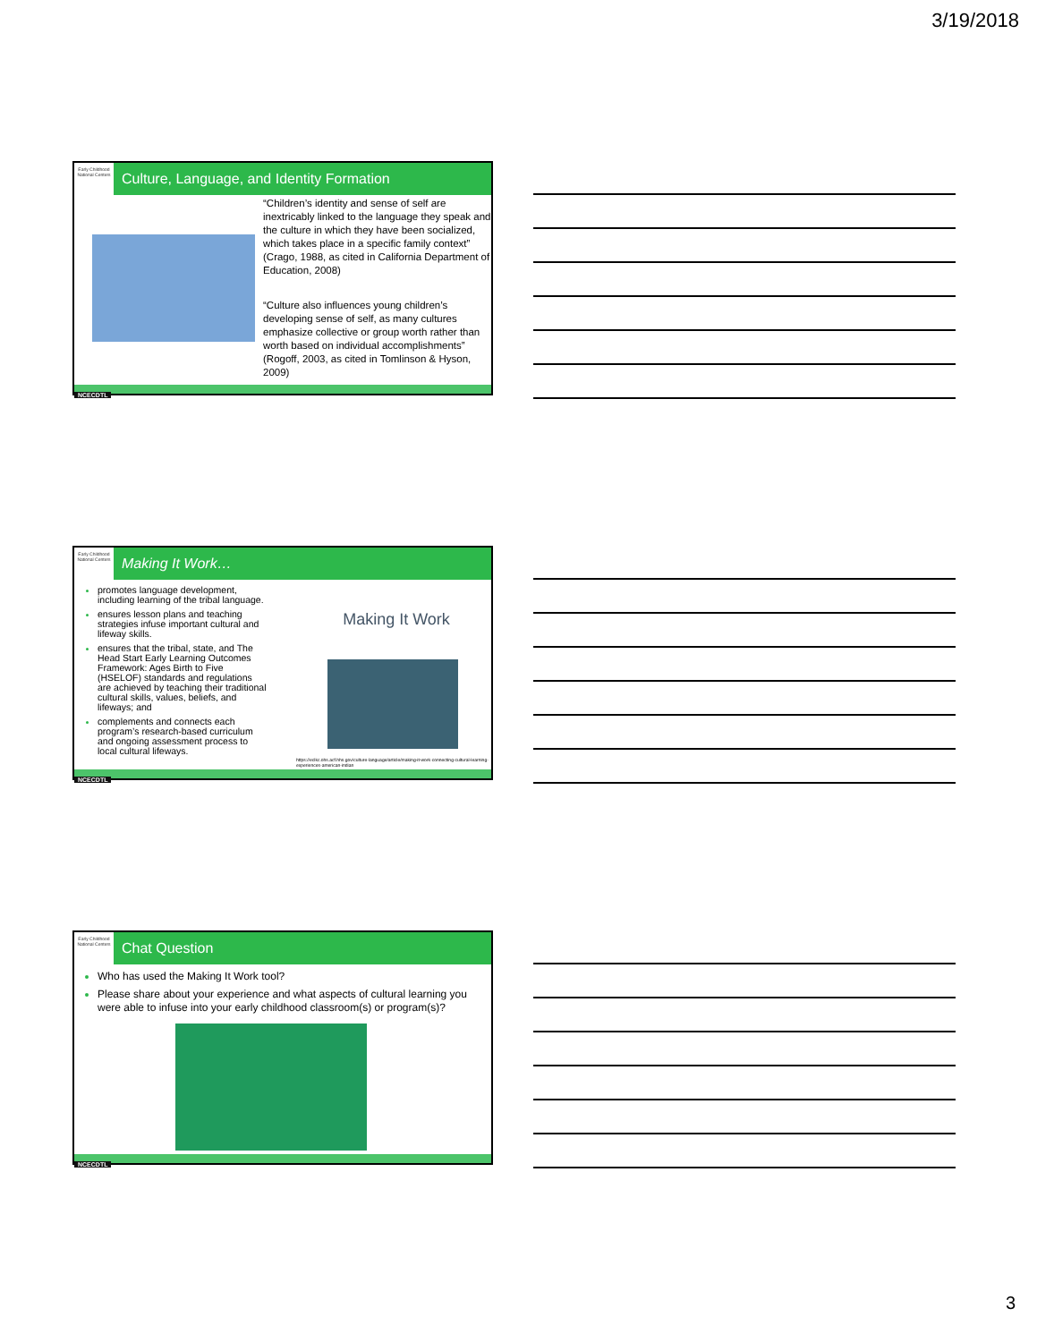3/19/2018
Early Childhood National Centers
Culture, Language, and Identity Formation
“Children’s identity and sense of self are inextricably linked to the language they speak and the culture in which they have been socialized, which takes place in a specific family context” (Crago, 1988, as cited in California Department of Education, 2008)
“Culture also influences young children’s developing sense of self, as many cultures emphasize collective or group worth rather than worth based on individual accomplishments” (Rogoff, 2003, as cited in Tomlinson & Hyson, 2009)
NCECDTL
Early Childhood National Centers
Making It Work…
promotes language development, including learning of the tribal language.
ensures lesson plans and teaching strategies infuse important cultural and lifeway skills.
ensures that the tribal, state, and The Head Start Early Learning Outcomes Framework: Ages Birth to Five (HSELOF) standards and regulations are achieved by teaching their traditional cultural skills, values, beliefs, and lifeways; and
complements and connects each program’s research-based curriculum and ongoing assessment process to local cultural lifeways.
Making It Work
https://eclkc.ohs.acf.hhs.gov/culture-language/article/making-it-work-connecting-cultural-learning-experiences-american-indian
NCECDTL
Early Childhood National Centers
Chat Question
Who has used the Making It Work tool?
Please share about your experience and what aspects of cultural learning you were able to infuse into your early childhood classroom(s) or program(s)?
NCECDTL
3